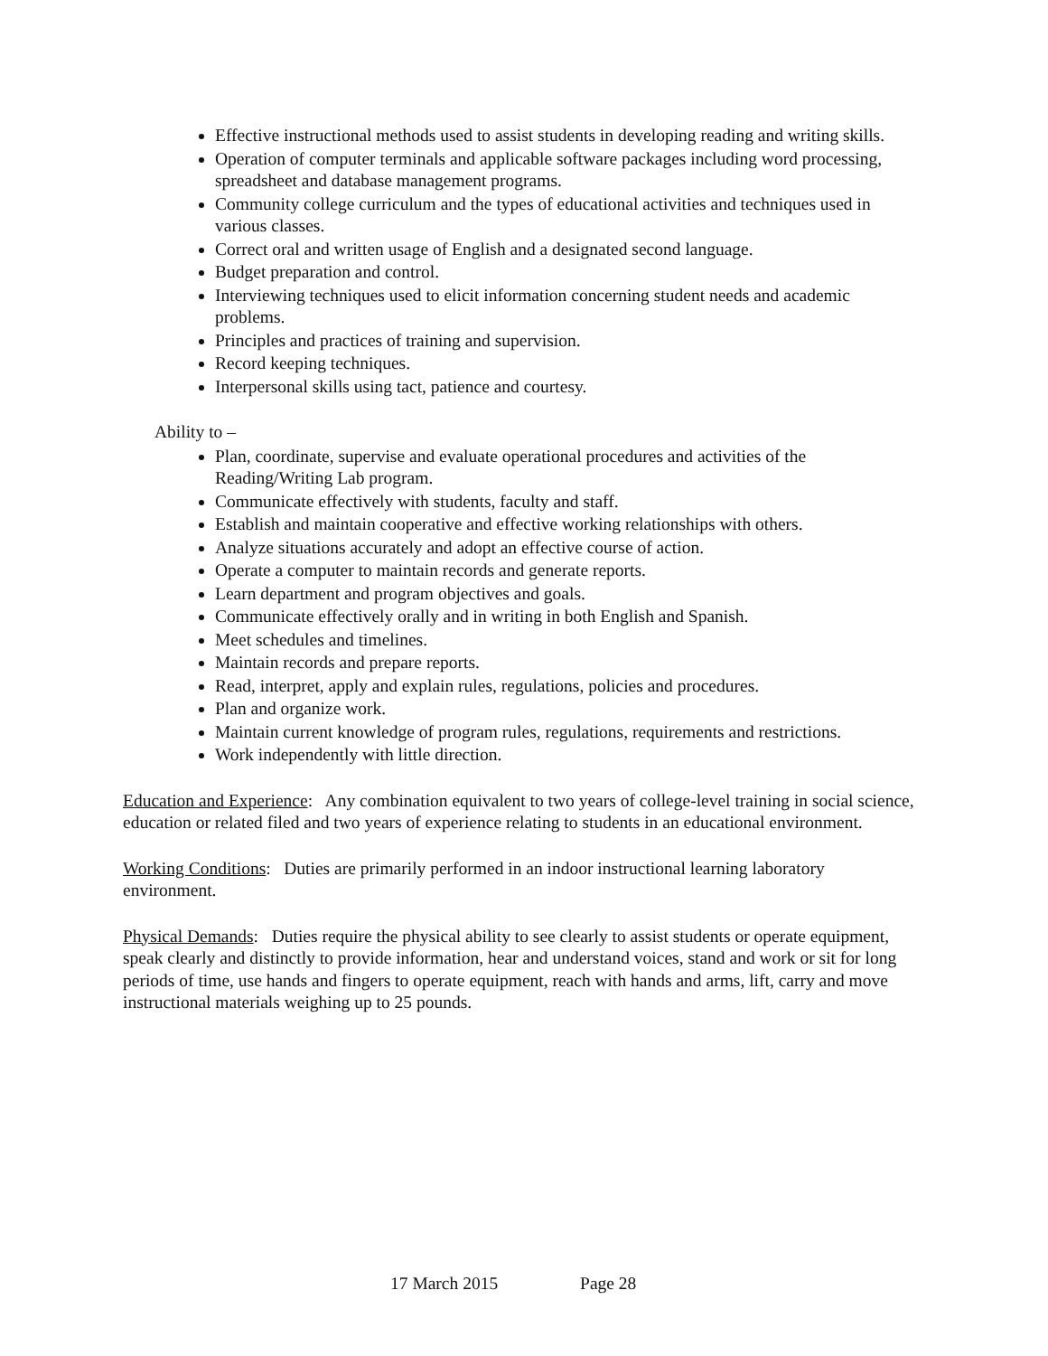Effective instructional methods used to assist students in developing reading and writing skills.
Operation of computer terminals and applicable software packages including word processing, spreadsheet and database management programs.
Community college curriculum and the types of educational activities and techniques used in various classes.
Correct oral and written usage of English and a designated second language.
Budget preparation and control.
Interviewing techniques used to elicit information concerning student needs and academic problems.
Principles and practices of training and supervision.
Record keeping techniques.
Interpersonal skills using tact, patience and courtesy.
Ability to –
Plan, coordinate, supervise and evaluate operational procedures and activities of the Reading/Writing Lab program.
Communicate effectively with students, faculty and staff.
Establish and maintain cooperative and effective working relationships with others.
Analyze situations accurately and adopt an effective course of action.
Operate a computer to maintain records and generate reports.
Learn department and program objectives and goals.
Communicate effectively orally and in writing in both English and Spanish.
Meet schedules and timelines.
Maintain records and prepare reports.
Read, interpret, apply and explain rules, regulations, policies and procedures.
Plan and organize work.
Maintain current knowledge of program rules, regulations, requirements and restrictions.
Work independently with little direction.
Education and Experience: Any combination equivalent to two years of college-level training in social science, education or related filed and two years of experience relating to students in an educational environment.
Working Conditions: Duties are primarily performed in an indoor instructional learning laboratory environment.
Physical Demands: Duties require the physical ability to see clearly to assist students or operate equipment, speak clearly and distinctly to provide information, hear and understand voices, stand and work or sit for long periods of time, use hands and fingers to operate equipment, reach with hands and arms, lift, carry and move instructional materials weighing up to 25 pounds.
17 March 2015 Page 28